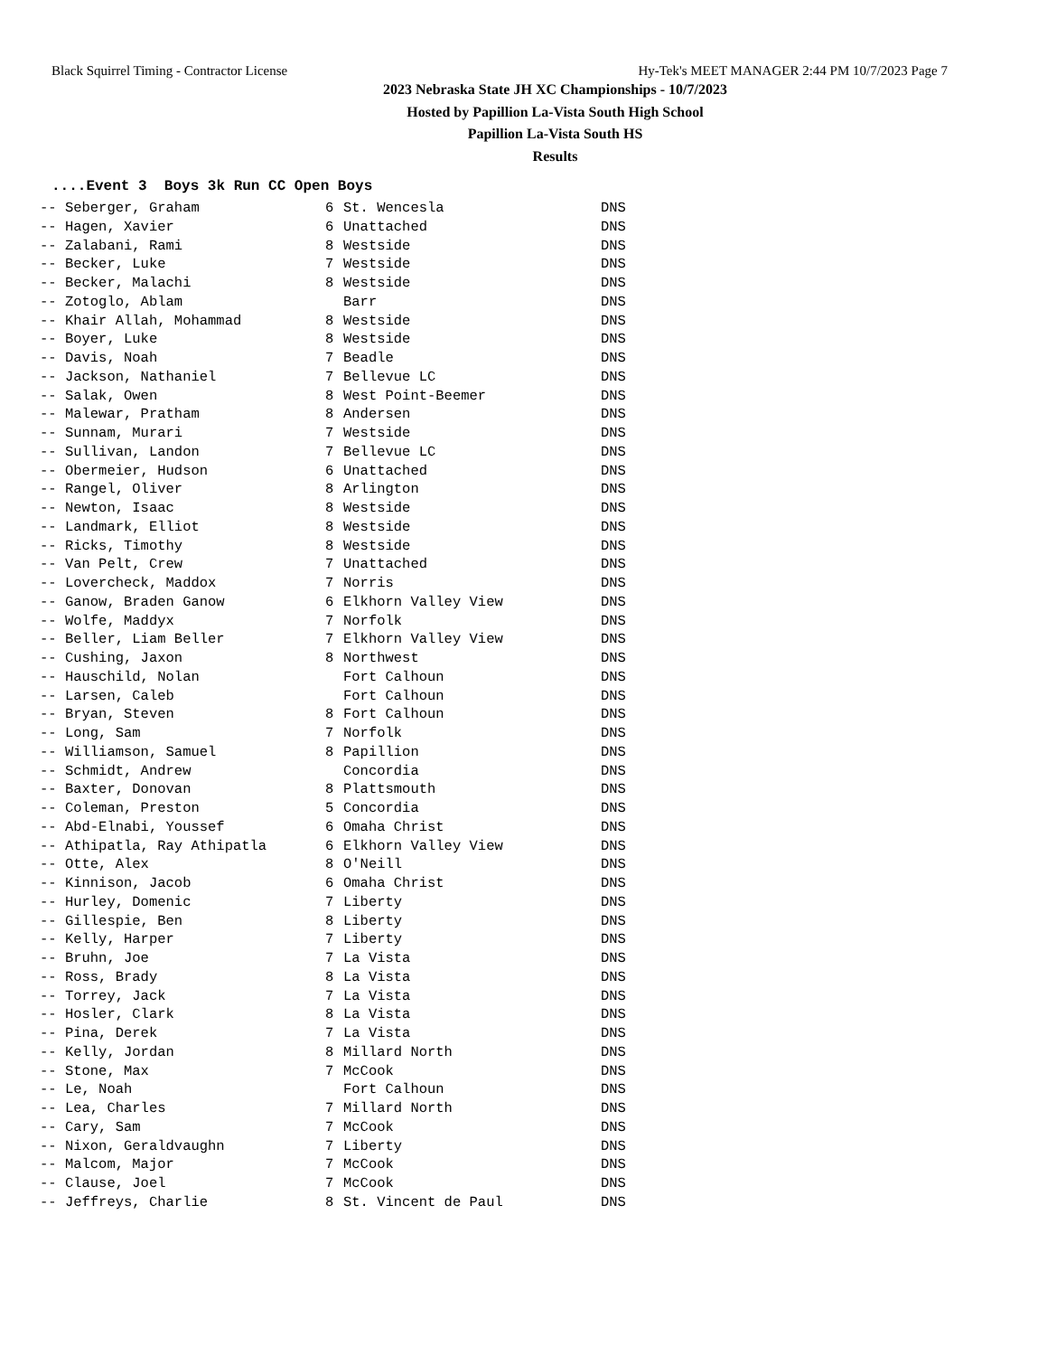Black Squirrel Timing - Contractor License Hy-Tek's MEET MANAGER 2:44 PM 10/7/2023 Page 7
2023 Nebraska State JH XC Championships - 10/7/2023
Hosted by Papillion La-Vista South High School
Papillion La-Vista South HS
Results
....Event 3 Boys 3k Run CC Open Boys
| -- Seberger, Graham | 6 | St. Wencesla | DNS |
| -- Hagen, Xavier | 6 | Unattached | DNS |
| -- Zalabani, Rami | 8 | Westside | DNS |
| -- Becker, Luke | 7 | Westside | DNS |
| -- Becker, Malachi | 8 | Westside | DNS |
| -- Zotoglo, Ablam | | Barr | DNS |
| -- Khair Allah, Mohammad | 8 | Westside | DNS |
| -- Boyer, Luke | 8 | Westside | DNS |
| -- Davis, Noah | 7 | Beadle | DNS |
| -- Jackson, Nathaniel | 7 | Bellevue LC | DNS |
| -- Salak, Owen | 8 | West Point-Beemer | DNS |
| -- Malewar, Pratham | 8 | Andersen | DNS |
| -- Sunnam, Murari | 7 | Westside | DNS |
| -- Sullivan, Landon | 7 | Bellevue LC | DNS |
| -- Obermeier, Hudson | 6 | Unattached | DNS |
| -- Rangel, Oliver | 8 | Arlington | DNS |
| -- Newton, Isaac | 8 | Westside | DNS |
| -- Landmark, Elliot | 8 | Westside | DNS |
| -- Ricks, Timothy | 8 | Westside | DNS |
| -- Van Pelt, Crew | 7 | Unattached | DNS |
| -- Lovercheck, Maddox | 7 | Norris | DNS |
| -- Ganow, Braden Ganow | 6 | Elkhorn Valley View | DNS |
| -- Wolfe, Maddyx | 7 | Norfolk | DNS |
| -- Beller, Liam Beller | 7 | Elkhorn Valley View | DNS |
| -- Cushing, Jaxon | 8 | Northwest | DNS |
| -- Hauschild, Nolan | | Fort Calhoun | DNS |
| -- Larsen, Caleb | | Fort Calhoun | DNS |
| -- Bryan, Steven | 8 | Fort Calhoun | DNS |
| -- Long, Sam | 7 | Norfolk | DNS |
| -- Williamson, Samuel | 8 | Papillion | DNS |
| -- Schmidt, Andrew | | Concordia | DNS |
| -- Baxter, Donovan | 8 | Plattsmouth | DNS |
| -- Coleman, Preston | 5 | Concordia | DNS |
| -- Abd-Elnabi, Youssef | 6 | Omaha Christ | DNS |
| -- Athipatla, Ray Athipatla | 6 | Elkhorn Valley View | DNS |
| -- Otte, Alex | 8 | O'Neill | DNS |
| -- Kinnison, Jacob | 6 | Omaha Christ | DNS |
| -- Hurley, Domenic | 7 | Liberty | DNS |
| -- Gillespie, Ben | 8 | Liberty | DNS |
| -- Kelly, Harper | 7 | Liberty | DNS |
| -- Bruhn, Joe | 7 | La Vista | DNS |
| -- Ross, Brady | 8 | La Vista | DNS |
| -- Torrey, Jack | 7 | La Vista | DNS |
| -- Hosler, Clark | 8 | La Vista | DNS |
| -- Pina, Derek | 7 | La Vista | DNS |
| -- Kelly, Jordan | 8 | Millard North | DNS |
| -- Stone, Max | 7 | McCook | DNS |
| -- Le, Noah | | Fort Calhoun | DNS |
| -- Lea, Charles | 7 | Millard North | DNS |
| -- Cary, Sam | 7 | McCook | DNS |
| -- Nixon, Geraldvaughn | 7 | Liberty | DNS |
| -- Malcom, Major | 7 | McCook | DNS |
| -- Clause, Joel | 7 | McCook | DNS |
| -- Jeffreys, Charlie | 8 | St. Vincent de Paul | DNS |